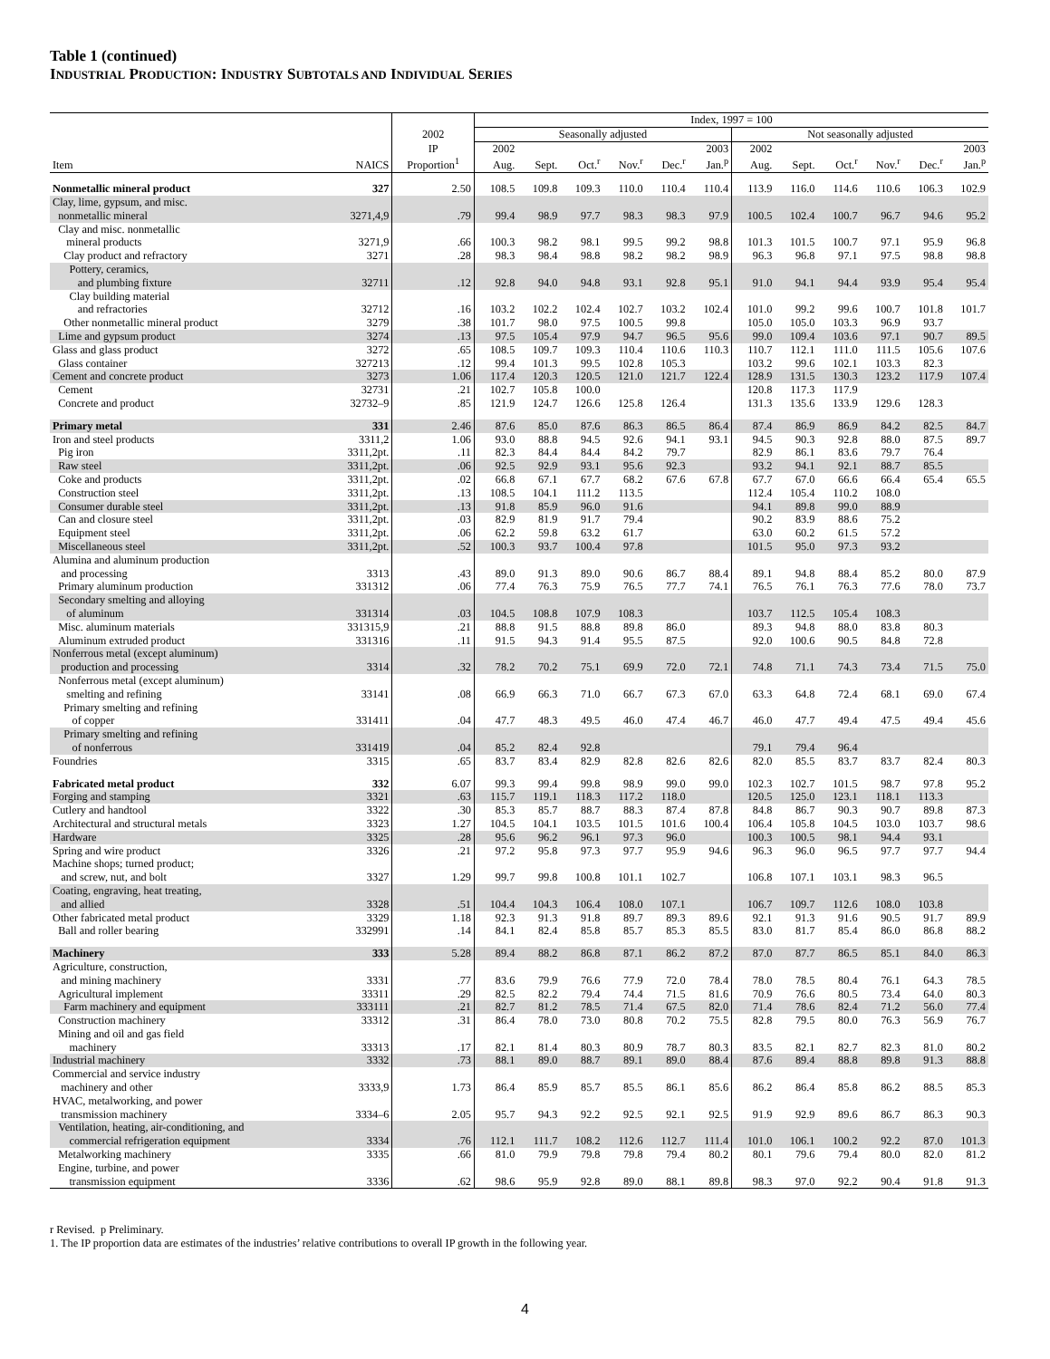Table 1 (continued)
INDUSTRIAL PRODUCTION: INDUSTRY SUBTOTALS AND INDIVIDUAL SERIES
| | | | Index, 1997 = 100 | | | | | | | | | | | |
| --- | --- | --- | --- | --- | --- | --- | --- | --- | --- | --- | --- | --- | --- | --- |
| | | 2002 | Seasonally adjusted | | | | | | Not seasonally adjusted | | | | | |
| | | IP | 2002 | | | | | 2003 | 2002 | | | | | 2003 |
| Item | NAICS | Proportion<sup>1</sup> | Aug. | Sept. | Oct.<sup>r</sup> | Nov.<sup>r</sup> | Dec.<sup>r</sup> | Jan.<sup>p</sup> | Aug. | Sept. | Oct.<sup>r</sup> | Nov.<sup>r</sup> | Dec.<sup>r</sup> | Jan.<sup>p</sup> |
| Nonmetallic mineral product | 327 | 2.50 | 108.5 | 109.8 | 109.3 | 110.0 | 110.4 | 110.4 | 113.9 | 116.0 | 114.6 | 110.6 | 106.3 | 102.9 |
| Clay, lime, gypsum, and misc. nonmetallic mineral | 3271,4,9 | .79 | 99.4 | 98.9 | 97.7 | 98.3 | 98.3 | 97.9 | 100.5 | 102.4 | 100.7 | 96.7 | 94.6 | 95.2 |
| Clay and misc. nonmetallic mineral products | 3271,9 | .66 | 100.3 | 98.2 | 98.1 | 99.5 | 99.2 | 98.8 | 101.3 | 101.5 | 100.7 | 97.1 | 95.9 | 96.8 |
| Clay product and refractory | 3271 | .28 | 98.3 | 98.4 | 98.8 | 98.2 | 98.2 | 98.9 | 96.3 | 96.8 | 97.1 | 97.5 | 98.8 | 98.8 |
| Pottery, ceramics, and plumbing fixture | 32711 | .12 | 92.8 | 94.0 | 94.8 | 93.1 | 92.8 | 95.1 | 91.0 | 94.1 | 94.4 | 93.9 | 95.4 | 95.4 |
| Clay building material and refractories | 32712 | .16 | 103.2 | 102.2 | 102.4 | 102.7 | 103.2 | 102.4 | 101.0 | 99.2 | 99.6 | 100.7 | 101.8 | 101.7 |
| Other nonmetallic mineral product | 3279 | .38 | 101.7 | 98.0 | 97.5 | 100.5 | 99.8 | | 105.0 | 105.0 | 103.3 | 96.9 | 93.7 | |
| Lime and gypsum product | 3274 | .13 | 97.5 | 105.4 | 97.9 | 94.7 | 96.5 | 95.6 | 99.0 | 109.4 | 103.6 | 97.1 | 90.7 | 89.5 |
| Glass and glass product | 3272 | .65 | 108.5 | 109.7 | 109.3 | 110.4 | 110.6 | 110.3 | 110.7 | 112.1 | 111.0 | 111.5 | 105.6 | 107.6 |
| Glass container | 327213 | .12 | 99.4 | 101.3 | 99.5 | 102.8 | 105.3 | | 103.2 | 99.6 | 102.1 | 103.3 | 82.3 | |
| Cement and concrete product | 3273 | 1.06 | 117.4 | 120.3 | 120.5 | 121.0 | 121.7 | 122.4 | 128.9 | 131.5 | 130.3 | 123.2 | 117.9 | 107.4 |
| Cement | 32731 | .21 | 102.7 | 105.8 | 100.0 | | | | 120.8 | 117.3 | 117.9 | | | |
| Concrete and product | 32732–9 | .85 | 121.9 | 124.7 | 126.6 | 125.8 | 126.4 | | 131.3 | 135.6 | 133.9 | 129.6 | 128.3 | |
| Primary metal | 331 | 2.46 | 87.6 | 85.0 | 87.6 | 86.3 | 86.5 | 86.4 | 87.4 | 86.9 | 86.9 | 84.2 | 82.5 | 84.7 |
| Iron and steel products | 3311,2 | 1.06 | 93.0 | 88.8 | 94.5 | 92.6 | 94.1 | 93.1 | 94.5 | 90.3 | 92.8 | 88.0 | 87.5 | 89.7 |
| Pig iron | 3311,2pt. | .11 | 82.3 | 84.4 | 84.4 | 84.2 | 79.7 | | 82.9 | 86.1 | 83.6 | 79.7 | 76.4 | |
| Raw steel | 3311,2pt. | .06 | 92.5 | 92.9 | 93.1 | 95.6 | 92.3 | | 93.2 | 94.1 | 92.1 | 88.7 | 85.5 | |
| Coke and products | 3311,2pt. | .02 | 66.8 | 67.1 | 67.7 | 68.2 | 67.6 | 67.8 | 67.7 | 67.0 | 66.6 | 66.4 | 65.4 | 65.5 |
| Construction steel | 3311,2pt. | .13 | 108.5 | 104.1 | 111.2 | 113.5 | | | 112.4 | 105.4 | 110.2 | 108.0 | | |
| Consumer durable steel | 3311,2pt. | .13 | 91.8 | 85.9 | 96.0 | 91.6 | | | 94.1 | 89.8 | 99.0 | 88.9 | | |
| Can and closure steel | 3311,2pt. | .03 | 82.9 | 81.9 | 91.7 | 79.4 | | | 90.2 | 83.9 | 88.6 | 75.2 | | |
| Equipment steel | 3311,2pt. | .06 | 62.2 | 59.8 | 63.2 | 61.7 | | | 63.0 | 60.2 | 61.5 | 57.2 | | |
| Miscellaneous steel | 3311,2pt. | .52 | 100.3 | 93.7 | 100.4 | 97.8 | | | 101.5 | 95.0 | 97.3 | 93.2 | | |
| Alumina and aluminum production and processing | 3313 | .43 | 89.0 | 91.3 | 89.0 | 90.6 | 86.7 | 88.4 | 89.1 | 94.8 | 88.4 | 85.2 | 80.0 | 87.9 |
| Primary aluminum production | 331312 | .06 | 77.4 | 76.3 | 75.9 | 76.5 | 77.7 | 74.1 | 76.5 | 76.1 | 76.3 | 77.6 | 78.0 | 73.7 |
| Secondary smelting and alloying of aluminum | 331314 | .03 | 104.5 | 108.8 | 107.9 | 108.3 | | | 103.7 | 112.5 | 105.4 | 108.3 | | |
| Misc. aluminum materials | 331315,9 | .21 | 88.8 | 91.5 | 88.8 | 89.8 | 86.0 | | 89.3 | 94.8 | 88.0 | 83.8 | 80.3 | |
| Aluminum extruded product | 331316 | .11 | 91.5 | 94.3 | 91.4 | 95.5 | 87.5 | | 92.0 | 100.6 | 90.5 | 84.8 | 72.8 | |
| Nonferrous metal (except aluminum) production and processing | 3314 | .32 | 78.2 | 70.2 | 75.1 | 69.9 | 72.0 | 72.1 | 74.8 | 71.1 | 74.3 | 73.4 | 71.5 | 75.0 |
| Nonferrous metal (except aluminum) smelting and refining | 33141 | .08 | 66.9 | 66.3 | 71.0 | 66.7 | 67.3 | 67.0 | 63.3 | 64.8 | 72.4 | 68.1 | 69.0 | 67.4 |
| Primary smelting and refining of copper | 331411 | .04 | 47.7 | 48.3 | 49.5 | 46.0 | 47.4 | 46.7 | 46.0 | 47.7 | 49.4 | 47.5 | 49.4 | 45.6 |
| Primary smelting and refining of nonferrous | 331419 | .04 | 85.2 | 82.4 | 92.8 | | | | 79.1 | 79.4 | 96.4 | | | |
| Foundries | 3315 | .65 | 83.7 | 83.4 | 82.9 | 82.8 | 82.6 | 82.6 | 82.0 | 85.5 | 83.7 | 83.7 | 82.4 | 80.3 |
| Fabricated metal product | 332 | 6.07 | 99.3 | 99.4 | 99.8 | 98.9 | 99.0 | 99.0 | 102.3 | 102.7 | 101.5 | 98.7 | 97.8 | 95.2 |
| Forging and stamping | 3321 | .63 | 115.7 | 119.1 | 118.3 | 117.2 | 118.0 | | 120.5 | 125.0 | 123.1 | 118.1 | 113.3 | |
| Cutlery and handtool | 3322 | .30 | 85.3 | 85.7 | 88.7 | 88.3 | 87.4 | 87.8 | 84.8 | 86.7 | 90.3 | 90.7 | 89.8 | 87.3 |
| Architectural and structural metals | 3323 | 1.27 | 104.5 | 104.1 | 103.5 | 101.5 | 101.6 | 100.4 | 106.4 | 105.8 | 104.5 | 103.0 | 103.7 | 98.6 |
| Hardware | 3325 | .28 | 95.6 | 96.2 | 96.1 | 97.3 | 96.0 | | 100.3 | 100.5 | 98.1 | 94.4 | 93.1 | |
| Spring and wire product | 3326 | .21 | 97.2 | 95.8 | 97.3 | 97.7 | 95.9 | 94.6 | 96.3 | 96.0 | 96.5 | 97.7 | 97.7 | 94.4 |
| Machine shops; turned product; and screw, nut, and bolt | 3327 | 1.29 | 99.7 | 99.8 | 100.8 | 101.1 | 102.7 | | 106.8 | 107.1 | 103.1 | 98.3 | 96.5 | |
| Coating, engraving, heat treating, and allied | 3328 | .51 | 104.4 | 104.3 | 106.4 | 108.0 | 107.1 | | 106.7 | 109.7 | 112.6 | 108.0 | 103.8 | |
| Other fabricated metal product | 3329 | 1.18 | 92.3 | 91.3 | 91.8 | 89.7 | 89.3 | 89.6 | 92.1 | 91.3 | 91.6 | 90.5 | 91.7 | 89.9 |
| Ball and roller bearing | 332991 | .14 | 84.1 | 82.4 | 85.8 | 85.7 | 85.3 | 85.5 | 83.0 | 81.7 | 85.4 | 86.0 | 86.8 | 88.2 |
| Machinery | 333 | 5.28 | 89.4 | 88.2 | 86.8 | 87.1 | 86.2 | 87.2 | 87.0 | 87.7 | 86.5 | 85.1 | 84.0 | 86.3 |
| Agriculture, construction, and mining machinery | 3331 | .77 | 83.6 | 79.9 | 76.6 | 77.9 | 72.0 | 78.4 | 78.0 | 78.5 | 80.4 | 76.1 | 64.3 | 78.5 |
| Agricultural implement | 33311 | .29 | 82.5 | 82.2 | 79.4 | 74.4 | 71.5 | 81.6 | 70.9 | 76.6 | 80.5 | 73.4 | 64.0 | 80.3 |
| Farm machinery and equipment | 333111 | .21 | 82.7 | 81.2 | 78.5 | 71.4 | 67.5 | 82.0 | 71.4 | 78.6 | 82.4 | 71.2 | 56.0 | 77.4 |
| Construction machinery | 33312 | .31 | 86.4 | 78.0 | 73.0 | 80.8 | 70.2 | 75.5 | 82.8 | 79.5 | 80.0 | 76.3 | 56.9 | 76.7 |
| Mining and oil and gas field machinery | 33313 | .17 | 82.1 | 81.4 | 80.3 | 80.9 | 78.7 | 80.3 | 83.5 | 82.1 | 82.7 | 82.3 | 81.0 | 80.2 |
| Industrial machinery | 3332 | .73 | 88.1 | 89.0 | 88.7 | 89.1 | 89.0 | 88.4 | 87.6 | 89.4 | 88.8 | 89.8 | 91.3 | 88.8 |
| Commercial and service industry machinery and other | 3333,9 | 1.73 | 86.4 | 85.9 | 85.7 | 85.5 | 86.1 | 85.6 | 86.2 | 86.4 | 85.8 | 86.2 | 88.5 | 85.3 |
| HVAC, metalworking, and power transmission machinery | 3334–6 | 2.05 | 95.7 | 94.3 | 92.2 | 92.5 | 92.1 | 92.5 | 91.9 | 92.9 | 89.6 | 86.7 | 86.3 | 90.3 |
| Ventilation, heating, air-conditioning, and commercial refrigeration equipment | 3334 | .76 | 112.1 | 111.7 | 108.2 | 112.6 | 112.7 | 111.4 | 101.0 | 106.1 | 100.2 | 92.2 | 87.0 | 101.3 |
| Metalworking machinery | 3335 | .66 | 81.0 | 79.9 | 79.8 | 79.8 | 79.4 | 80.2 | 80.1 | 79.6 | 79.4 | 80.0 | 82.0 | 81.2 |
| Engine, turbine, and power transmission equipment | 3336 | .62 | 98.6 | 95.9 | 92.8 | 89.0 | 88.1 | 89.8 | 98.3 | 97.0 | 92.2 | 90.4 | 91.8 | 91.3 |
r Revised. p Preliminary.
1. The IP proportion data are estimates of the industries’ relative contributions to overall IP growth in the following year.
4